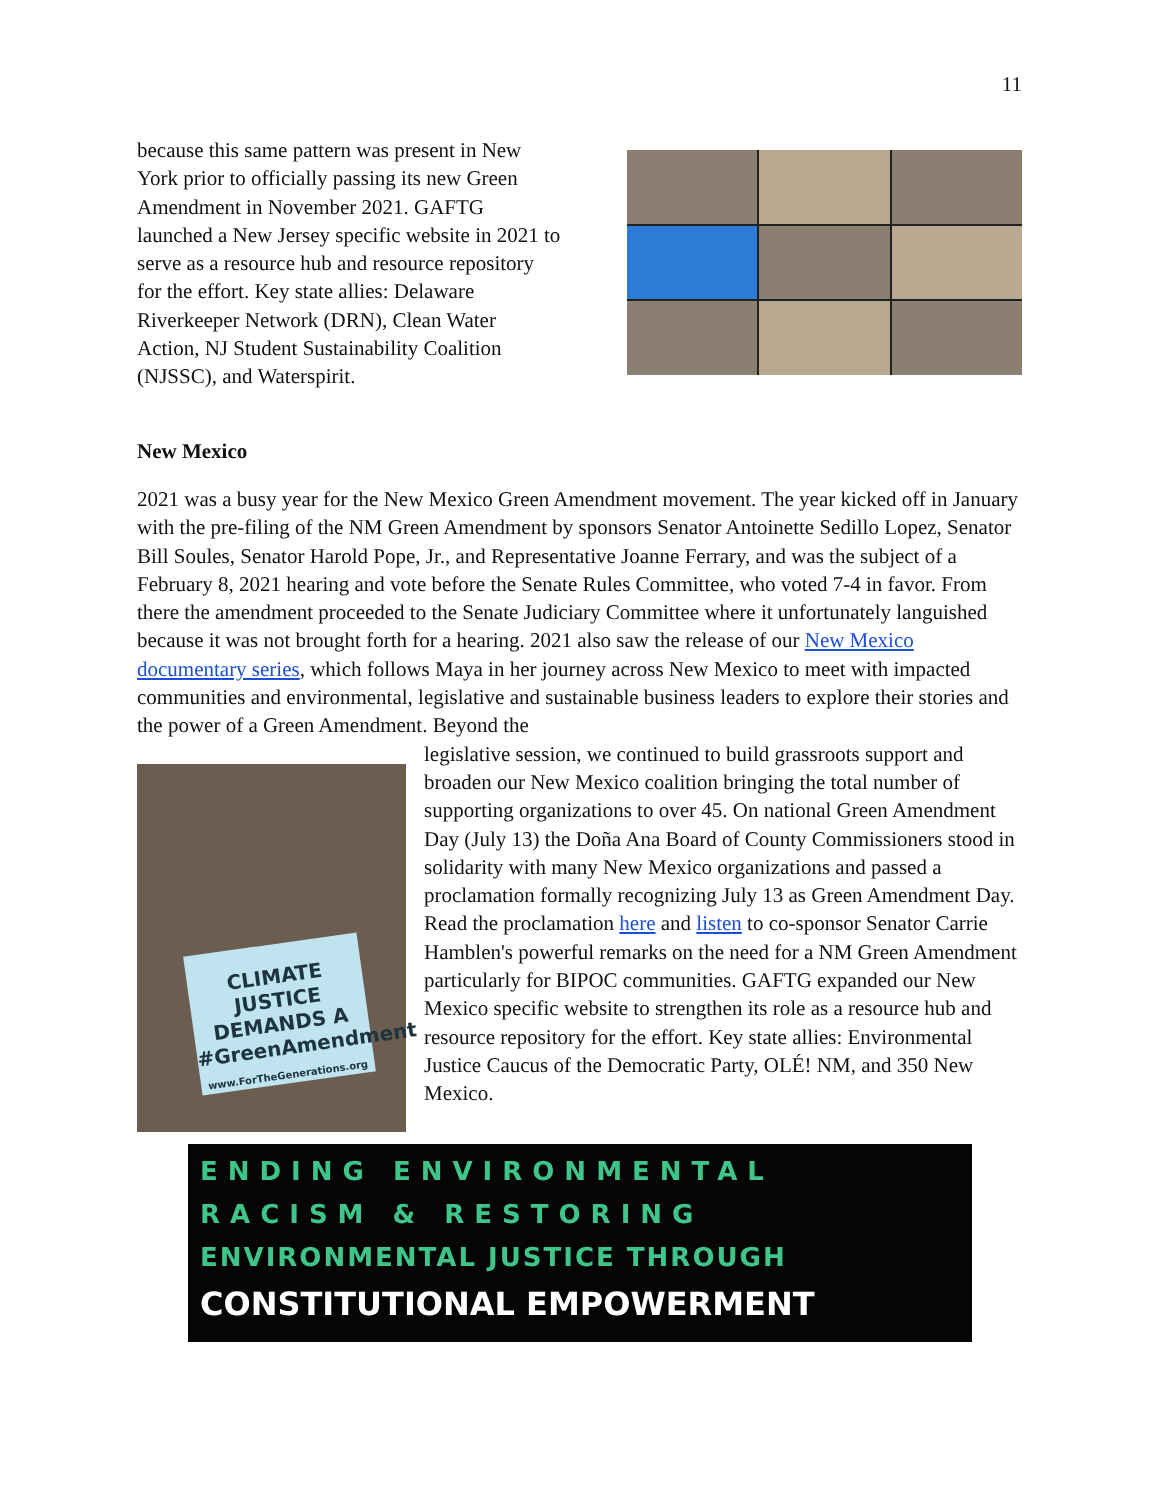11
because this same pattern was present in New York prior to officially passing its new Green Amendment in November 2021. GAFTG launched a New Jersey specific website in 2021 to serve as a resource hub and resource repository for the effort. Key state allies: Delaware Riverkeeper Network (DRN), Clean Water Action, NJ Student Sustainability Coalition (NJSSC), and Waterspirit.
New Mexico
2021 was a busy year for the New Mexico Green Amendment movement. The year kicked off in January with the pre-filing of the NM Green Amendment by sponsors Senator Antoinette Sedillo Lopez, Senator Bill Soules, Senator Harold Pope, Jr., and Representative Joanne Ferrary, and was the subject of a February 8, 2021 hearing and vote before the Senate Rules Committee, who voted 7-4 in favor. From there the amendment proceeded to the Senate Judiciary Committee where it unfortunately languished because it was not brought forth for a hearing. 2021 also saw the release of our New Mexico documentary series, which follows Maya in her journey across New Mexico to meet with impacted communities and environmental, legislative and sustainable business leaders to explore their stories and the power of a Green Amendment. Beyond the
CLIMATE JUSTICE DEMANDS A #GreenAmendment
www.ForTheGenerations.org
legislative session, we continued to build grassroots support and broaden our New Mexico coalition bringing the total number of supporting organizations to over 45. On national Green Amendment Day (July 13) the Doña Ana Board of County Commissioners stood in solidarity with many New Mexico organizations and passed a proclamation formally recognizing July 13 as Green Amendment Day. Read the proclamation here and listen to co-sponsor Senator Carrie Hamblen's powerful remarks on the need for a NM Green Amendment particularly for BIPOC communities. GAFTG expanded our New Mexico specific website to strengthen its role as a resource hub and resource repository for the effort. Key state allies: Environmental Justice Caucus of the Democratic Party, OLÉ! NM, and 350 New Mexico.
ENDING ENVIRONMENTAL
RACISM & RESTORING
ENVIRONMENTAL JUSTICE THROUGH
CONSTITUTIONAL EMPOWERMENT